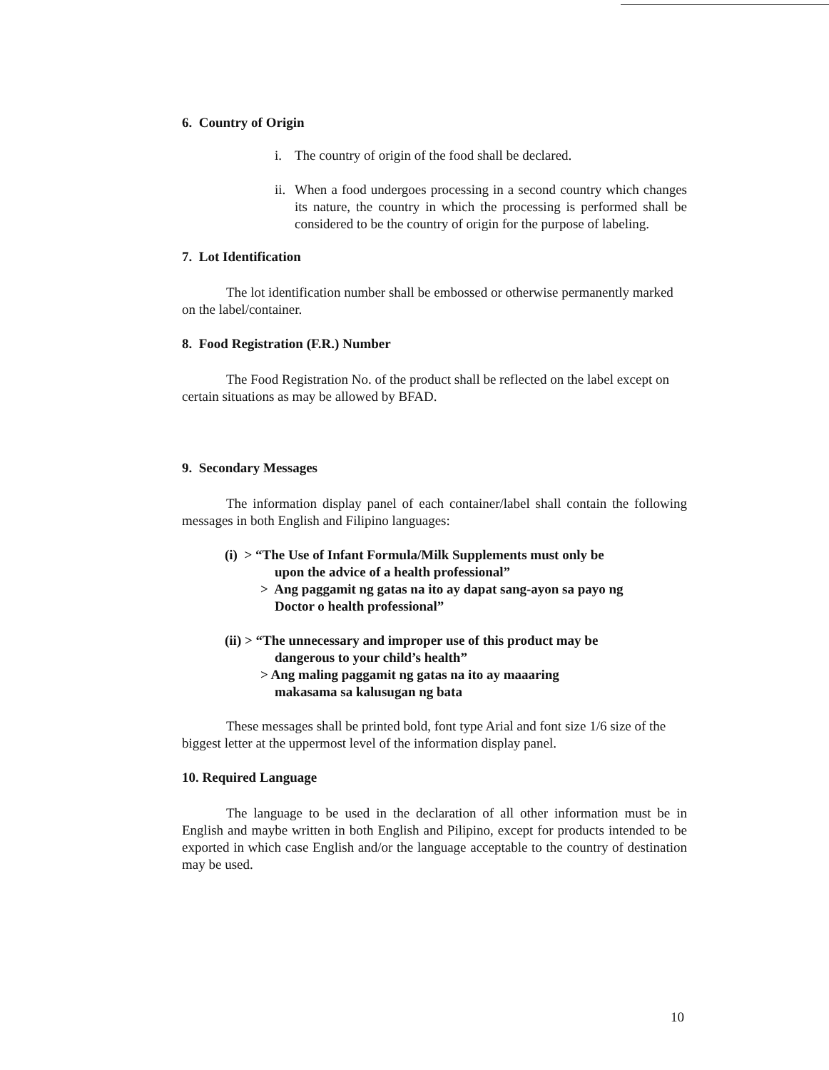6. Country of Origin
i. The country of origin of the food shall be declared.
ii. When a food undergoes processing in a second country which changes its nature, the country in which the processing is performed shall be considered to be the country of origin for the purpose of labeling.
7. Lot Identification
The lot identification number shall be embossed or otherwise permanently marked on the label/container.
8. Food Registration (F.R.) Number
The Food Registration No. of the product shall be reflected on the label except on certain situations as may be allowed by BFAD.
9. Secondary Messages
The information display panel of each container/label shall contain the following messages in both English and Filipino languages:
(i) > “The Use of Infant Formula/Milk Supplements must only be
upon the advice of a health professional”
> Ang paggamit ng gatas na ito ay dapat sang-ayon sa payo ng
Doctor o health professional”
(ii) > “The unnecessary and improper use of this product may be
dangerous to your child’s health”
> Ang maling paggamit ng gatas na ito ay maaaring
makasama sa kalusugan ng bata
These messages shall be printed bold, font type Arial and font size 1/6 size of the biggest letter at the uppermost level of the information display panel.
10. Required Language
The language to be used in the declaration of all other information must be in English and maybe written in both English and Pilipino, except for products intended to be exported in which case English and/or the language acceptable to the country of destination may be used.
10